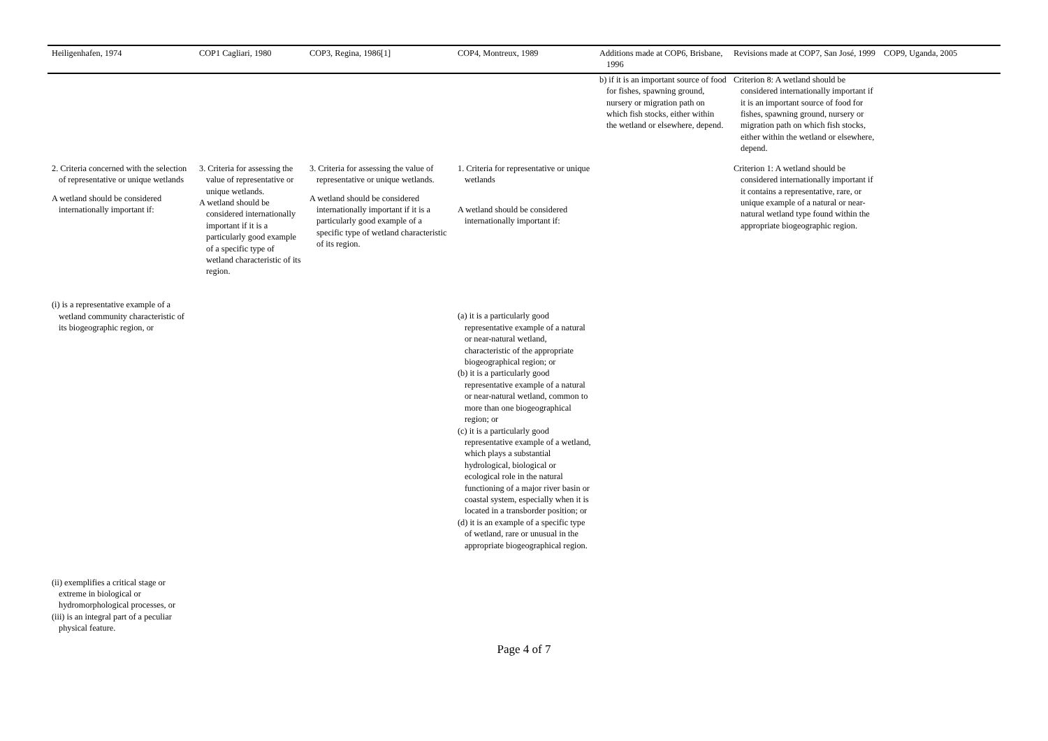| Heiligenhafen, 1974 | COP1 Cagliari, 1980 | COP3, Regina, 1986[1] | COP4, Montreux, 1989 | Additions made at COP6, Brisbane, 1996 | Revisions made at COP7, San José, 1999 | COP9, Uganda, 2005 |
| --- | --- | --- | --- | --- | --- | --- |
| | | | | b) if it is an important source of food for fishes, spawning ground, nursery or migration path on which fish stocks, either within the wetland or elsewhere, depend. | Criterion 8: A wetland should be considered internationally important if it is an important source of food for fishes, spawning ground, nursery or migration path on which fish stocks, either within the wetland or elsewhere, depend. | |
| 2. Criteria concerned with the selection of representative or unique wetlands A wetland should be considered internationally important if: (i) is a representative example of a wetland community characteristic of its biogeographic region, or (ii) exemplifies a critical stage or extreme in biological or hydromorphological processes, or (iii) is an integral part of a peculiar physical feature. | 3. Criteria for assessing the value of representative or unique wetlands. A wetland should be considered internationally important if it is a particularly good example of a specific type of wetland characteristic of its region. | 3. Criteria for assessing the value of representative or unique wetlands. A wetland should be considered internationally important if it is a particularly good example of a specific type of wetland characteristic of its region. | 1. Criteria for representative or unique wetlands A wetland should be considered internationally important if: (a) it is a particularly good representative example of a natural or near-natural wetland, characteristic of the appropriate biogeographical region; or (b) it is a particularly good representative example of a natural or near-natural wetland, common to more than one biogeographical region; or (c) it is a particularly good representative example of a wetland, which plays a substantial hydrological, biological or ecological role in the natural functioning of a major river basin or coastal system, especially when it is located in a transborder position; or (d) it is an example of a specific type of wetland, rare or unusual in the appropriate biogeographical region. | | Criterion 1: A wetland should be considered internationally important if it contains a representative, rare, or unique example of a natural or near-natural wetland type found within the appropriate biogeographic region. | |
Page 4 of 7